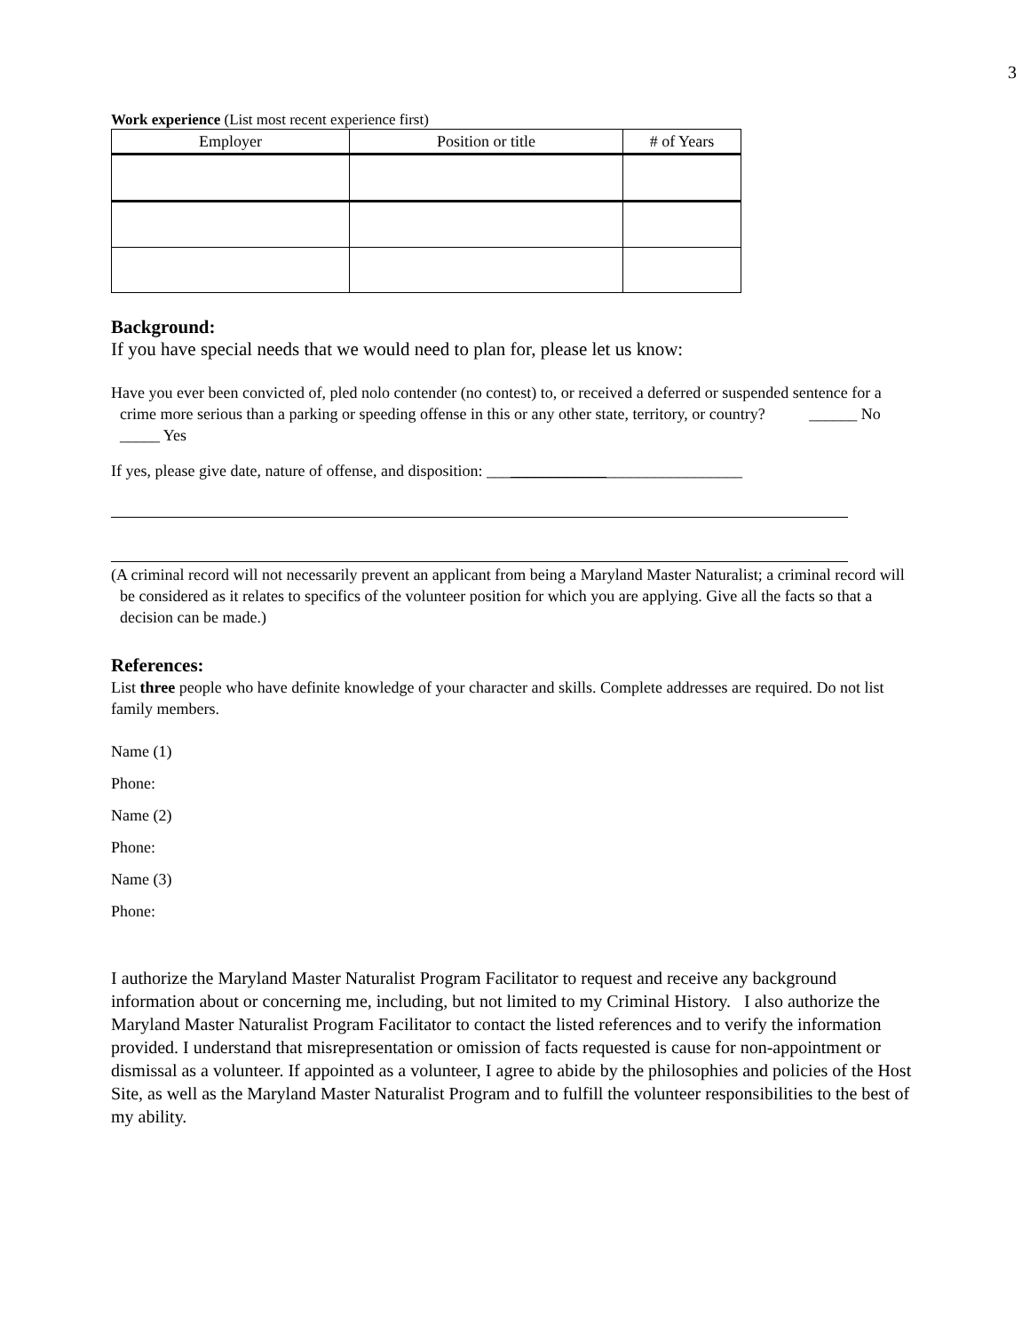3
Work experience (List most recent experience first)
| Employer | Position or title | # of Years |
| --- | --- | --- |
Background:
If you have special needs that we would need to plan for, please let us know:
Have you ever been convicted of, pled nolo contender (no contest) to, or received a deferred or suspended sentence for a crime more serious than a parking or speeding offense in this or any other state, territory, or country? ______ No _____ Yes
If yes, please give date, nature of offense, and disposition: ________________________________
(A criminal record will not necessarily prevent an applicant from being a Maryland Master Naturalist; a criminal record will be considered as it relates to specifics of the volunteer position for which you are applying. Give all the facts so that a decision can be made.)
References:
List three people who have definite knowledge of your character and skills. Complete addresses are required. Do not list family members.
Name (1)
Phone:
Name (2)
Phone:
Name (3)
Phone:
I authorize the Maryland Master Naturalist Program Facilitator to request and receive any background information about or concerning me, including, but not limited to my Criminal History. I also authorize the Maryland Master Naturalist Program Facilitator to contact the listed references and to verify the information provided. I understand that misrepresentation or omission of facts requested is cause for non-appointment or dismissal as a volunteer. If appointed as a volunteer, I agree to abide by the philosophies and policies of the Host Site, as well as the Maryland Master Naturalist Program and to fulfill the volunteer responsibilities to the best of my ability.